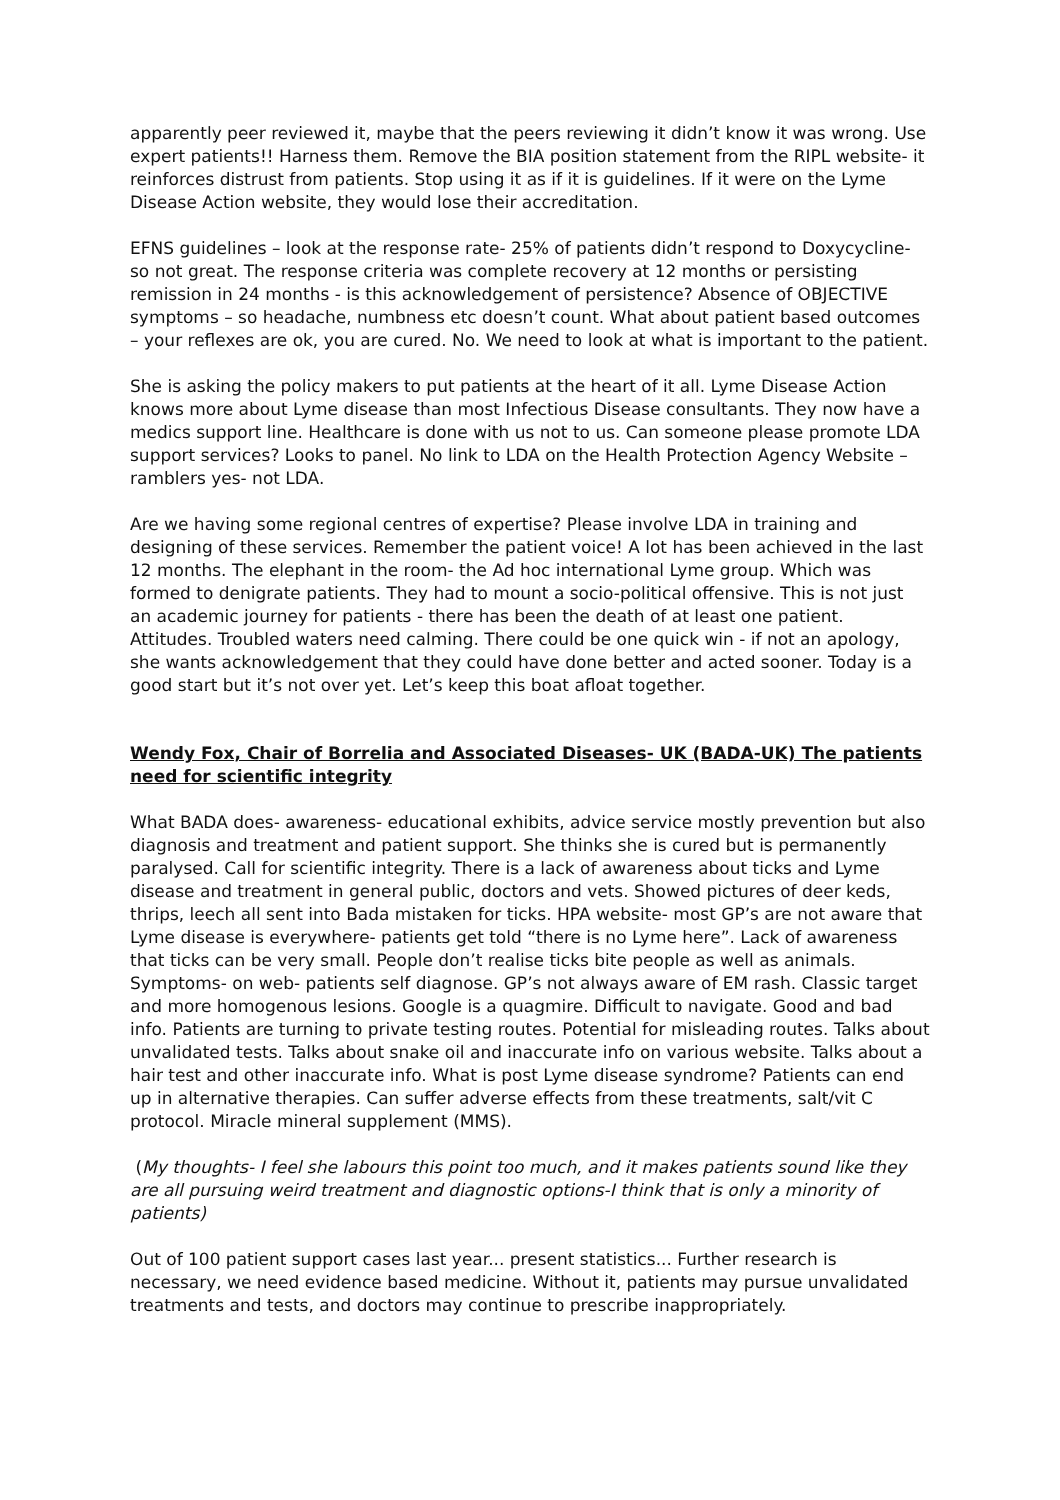apparently peer reviewed it, maybe that the peers reviewing it didn’t know it was wrong. Use expert patients!! Harness them. Remove the BIA position statement from the RIPL website- it reinforces distrust from patients. Stop using it as if it is guidelines. If it were on the Lyme Disease Action website, they would lose their accreditation.
EFNS guidelines – look at the response rate- 25% of patients didn’t respond to Doxycycline- so not great. The response criteria was complete recovery at 12 months or persisting remission in 24 months - is this acknowledgement of persistence? Absence of OBJECTIVE symptoms – so headache, numbness etc doesn’t count. What about patient based outcomes – your reflexes are ok, you are cured. No. We need to look at what is important to the patient.
She is asking the policy makers to put patients at the heart of it all. Lyme Disease Action knows more about Lyme disease than most Infectious Disease consultants. They now have a medics support line. Healthcare is done with us not to us. Can someone please promote LDA support services? Looks to panel. No link to LDA on the Health Protection Agency Website – ramblers yes- not LDA.
Are we having some regional centres of expertise? Please involve LDA in training and designing of these services. Remember the patient voice! A lot has been achieved in the last 12 months. The elephant in the room- the Ad hoc international Lyme group. Which was formed to denigrate patients. They had to mount a socio-political offensive. This is not just an academic journey for patients - there has been the death of at least one patient. Attitudes. Troubled waters need calming. There could be one quick win - if not an apology, she wants acknowledgement that they could have done better and acted sooner. Today is a good start but it’s not over yet. Let’s keep this boat afloat together.
Wendy Fox, Chair of Borrelia and Associated Diseases- UK (BADA-UK) The patients need for scientific integrity
What BADA does- awareness- educational exhibits, advice service mostly prevention but also diagnosis and treatment and patient support. She thinks she is cured but is permanently paralysed. Call for scientific integrity. There is a lack of awareness about ticks and Lyme disease and treatment in general public, doctors and vets. Showed pictures of deer keds, thrips, leech all sent into Bada mistaken for ticks. HPA website- most GP’s are not aware that Lyme disease is everywhere- patients get told “there is no Lyme here”. Lack of awareness that ticks can be very small. People don’t realise ticks bite people as well as animals. Symptoms- on web- patients self diagnose. GP’s not always aware of EM rash. Classic target and more homogenous lesions. Google is a quagmire. Difficult to navigate. Good and bad info. Patients are turning to private testing routes. Potential for misleading routes. Talks about unvalidated tests. Talks about snake oil and inaccurate info on various website. Talks about a hair test and other inaccurate info. What is post Lyme disease syndrome? Patients can end up in alternative therapies. Can suffer adverse effects from these treatments, salt/vit C protocol. Miracle mineral supplement (MMS).
(My thoughts- I feel she labours this point too much, and it makes patients sound like they are all pursuing weird treatment and diagnostic options-I think that is only a minority of patients)
Out of 100 patient support cases last year... present statistics... Further research is necessary, we need evidence based medicine. Without it, patients may pursue unvalidated treatments and tests, and doctors may continue to prescribe inappropriately.